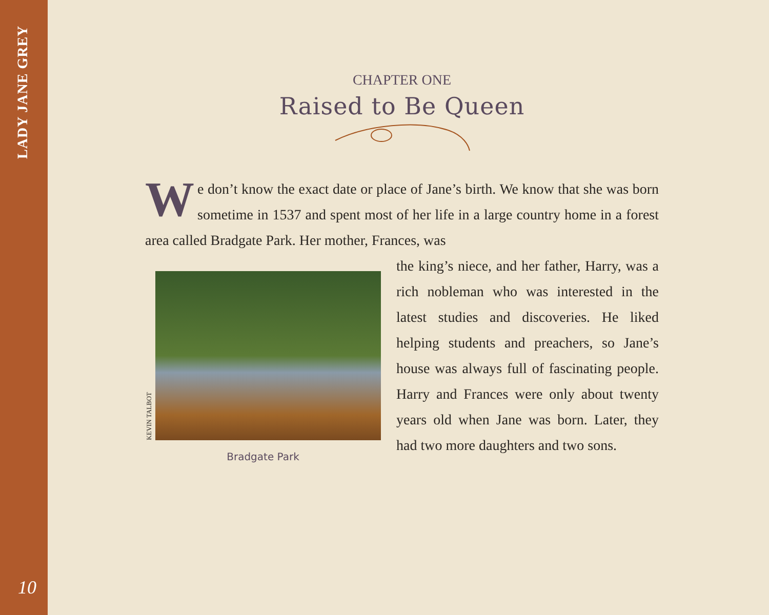LADY JANE GREY
10
CHAPTER ONE
Raised to Be Queen
We don’t know the exact date or place of Jane’s birth. We know that she was born sometime in 1537 and spent most of her life in a large country home in a forest area called Bradgate Park. Her mother, Frances, was
KEVIN TALBOT
Bradgate Park
the king’s niece, and her father, Harry, was a rich nobleman who was interested in the latest studies and discoveries. He liked helping students and preachers, so Jane’s house was always full of fascinating people. Harry and Frances were only about twenty years old when Jane was born. Later, they had two more daughters and two sons.